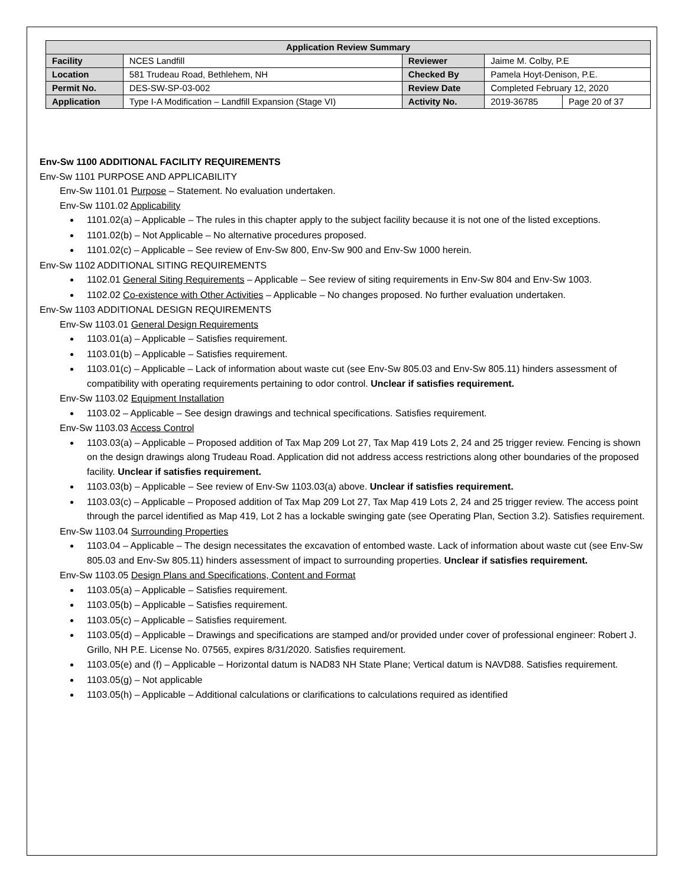| Application Review Summary | | | | |
| --- | --- | --- | --- | --- |
| Facility | NCES Landfill | Reviewer | Jaime M. Colby, P.E | |
| Location | 581 Trudeau Road, Bethlehem, NH | Checked By | Pamela Hoyt-Denison, P.E. | |
| Permit No. | DES-SW-SP-03-002 | Review Date | Completed February 12, 2020 | |
| Application | Type I-A Modification – Landfill Expansion (Stage VI) | Activity No. | 2019-36785 | Page 20 of 37 |
Env-Sw 1100 ADDITIONAL FACILITY REQUIREMENTS
Env-Sw 1101 PURPOSE AND APPLICABILITY
Env-Sw 1101.01 Purpose – Statement. No evaluation undertaken.
Env-Sw 1101.02 Applicability
1101.02(a) – Applicable – The rules in this chapter apply to the subject facility because it is not one of the listed exceptions.
1101.02(b) – Not Applicable – No alternative procedures proposed.
1101.02(c) – Applicable – See review of Env-Sw 800, Env-Sw 900 and Env-Sw 1000 herein.
Env-Sw 1102 ADDITIONAL SITING REQUIREMENTS
1102.01 General Siting Requirements – Applicable – See review of siting requirements in Env-Sw 804 and Env-Sw 1003.
1102.02 Co-existence with Other Activities – Applicable – No changes proposed. No further evaluation undertaken.
Env-Sw 1103 ADDITIONAL DESIGN REQUIREMENTS
Env-Sw 1103.01 General Design Requirements
1103.01(a) – Applicable – Satisfies requirement.
1103.01(b) – Applicable – Satisfies requirement.
1103.01(c) – Applicable – Lack of information about waste cut (see Env-Sw 805.03 and Env-Sw 805.11) hinders assessment of compatibility with operating requirements pertaining to odor control. Unclear if satisfies requirement.
Env-Sw 1103.02 Equipment Installation
1103.02 – Applicable – See design drawings and technical specifications. Satisfies requirement.
Env-Sw 1103.03 Access Control
1103.03(a) – Applicable – Proposed addition of Tax Map 209 Lot 27, Tax Map 419 Lots 2, 24 and 25 trigger review. Fencing is shown on the design drawings along Trudeau Road. Application did not address access restrictions along other boundaries of the proposed facility. Unclear if satisfies requirement.
1103.03(b) – Applicable – See review of Env-Sw 1103.03(a) above. Unclear if satisfies requirement.
1103.03(c) – Applicable – Proposed addition of Tax Map 209 Lot 27, Tax Map 419 Lots 2, 24 and 25 trigger review. The access point through the parcel identified as Map 419, Lot 2 has a lockable swinging gate (see Operating Plan, Section 3.2). Satisfies requirement.
Env-Sw 1103.04 Surrounding Properties
1103.04 – Applicable – The design necessitates the excavation of entombed waste. Lack of information about waste cut (see Env-Sw 805.03 and Env-Sw 805.11) hinders assessment of impact to surrounding properties. Unclear if satisfies requirement.
Env-Sw 1103.05 Design Plans and Specifications, Content and Format
1103.05(a) – Applicable – Satisfies requirement.
1103.05(b) – Applicable – Satisfies requirement.
1103.05(c) – Applicable – Satisfies requirement.
1103.05(d) – Applicable – Drawings and specifications are stamped and/or provided under cover of professional engineer: Robert J. Grillo, NH P.E. License No. 07565, expires 8/31/2020. Satisfies requirement.
1103.05(e) and (f) – Applicable – Horizontal datum is NAD83 NH State Plane; Vertical datum is NAVD88. Satisfies requirement.
1103.05(g) – Not applicable
1103.05(h) – Applicable – Additional calculations or clarifications to calculations required as identified